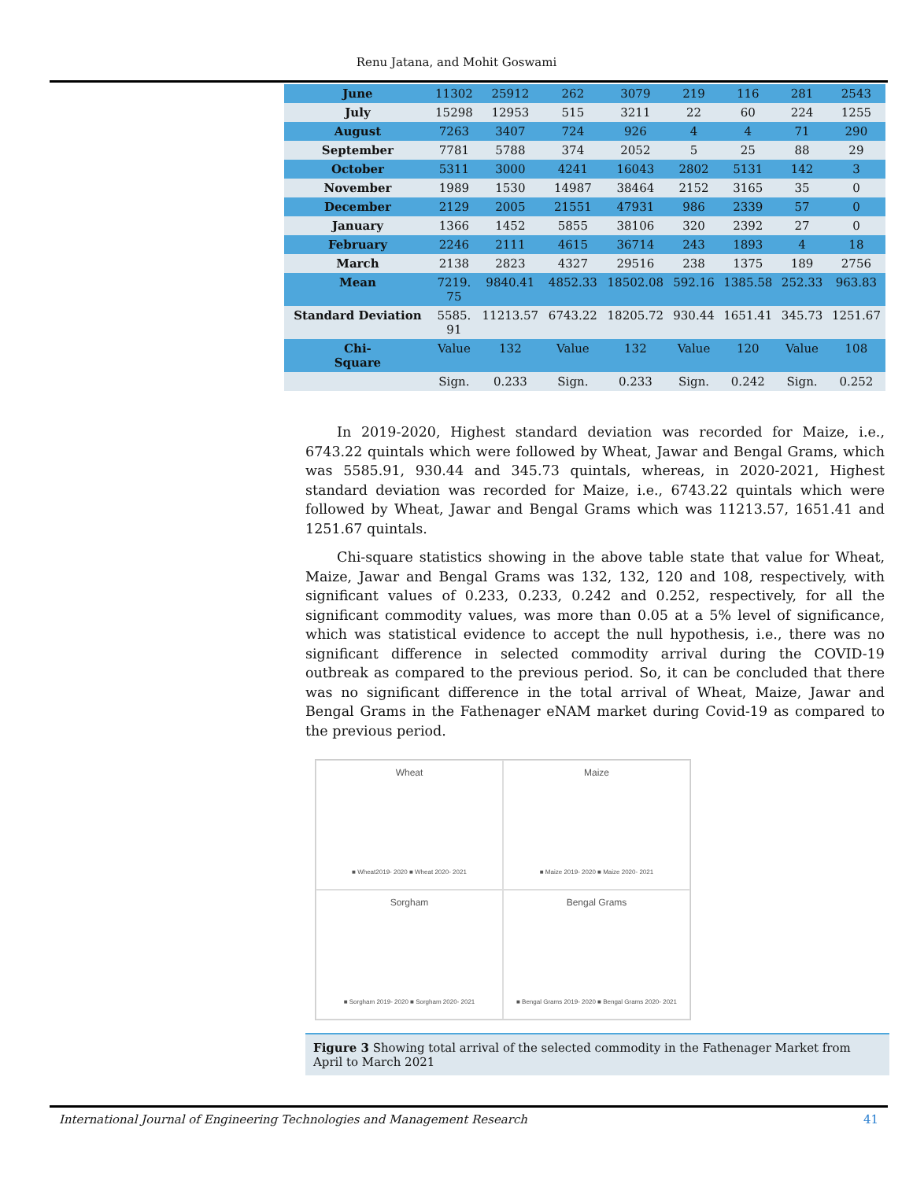Renu Jatana, and Mohit Goswami
| June | 11302 | 25912 | 262 | 3079 | 219 | 116 | 281 | 2543 |
| July | 15298 | 12953 | 515 | 3211 | 22 | 60 | 224 | 1255 |
| August | 7263 | 3407 | 724 | 926 | 4 | 4 | 71 | 290 |
| September | 7781 | 5788 | 374 | 2052 | 5 | 25 | 88 | 29 |
| October | 5311 | 3000 | 4241 | 16043 | 2802 | 5131 | 142 | 3 |
| November | 1989 | 1530 | 14987 | 38464 | 2152 | 3165 | 35 | 0 |
| December | 2129 | 2005 | 21551 | 47931 | 986 | 2339 | 57 | 0 |
| January | 1366 | 1452 | 5855 | 38106 | 320 | 2392 | 27 | 0 |
| February | 2246 | 2111 | 4615 | 36714 | 243 | 1893 | 4 | 18 |
| March | 2138 | 2823 | 4327 | 29516 | 238 | 1375 | 189 | 2756 |
| Mean | 7219. 75 | 9840.41 | 4852.33 | 18502.08 | 592.16 | 1385.58 | 252.33 | 963.83 |
| Standard Deviation | 5585. 91 | 11213.57 | 6743.22 | 18205.72 | 930.44 | 1651.41 | 345.73 | 1251.67 |
| Chi- Square | Value | 132 | Value | 132 | Value | 120 | Value | 108 |
| | Sign. | 0.233 | Sign. | 0.233 | Sign. | 0.242 | Sign. | 0.252 |
In 2019-2020, Highest standard deviation was recorded for Maize, i.e., 6743.22 quintals which were followed by Wheat, Jawar and Bengal Grams, which was 5585.91, 930.44 and 345.73 quintals, whereas, in 2020-2021, Highest standard deviation was recorded for Maize, i.e., 6743.22 quintals which were followed by Wheat, Jawar and Bengal Grams which was 11213.57, 1651.41 and 1251.67 quintals.
Chi-square statistics showing in the above table state that value for Wheat, Maize, Jawar and Bengal Grams was 132, 132, 120 and 108, respectively, with significant values of 0.233, 0.233, 0.242 and 0.252, respectively, for all the significant commodity values, was more than 0.05 at a 5% level of significance, which was statistical evidence to accept the null hypothesis, i.e., there was no significant difference in selected commodity arrival during the COVID-19 outbreak as compared to the previous period. So, it can be concluded that there was no significant difference in the total arrival of Wheat, Maize, Jawar and Bengal Grams in the Fathenager eNAM market during Covid-19 as compared to the previous period.
Wheat
■ Wheat2019- 2020 ■ Wheat 2020- 2021
Maize
■ Maize 2019- 2020 ■ Maize 2020- 2021
Sorgham
■ Sorgham 2019- 2020 ■ Sorgham 2020- 2021
Bengal Grams
■ Bengal Grams 2019- 2020 ■ Bengal Grams 2020- 2021
Figure 3 Showing total arrival of the selected commodity in the Fathenager Market from April to March 2021
International Journal of Engineering Technologies and Management Research 41